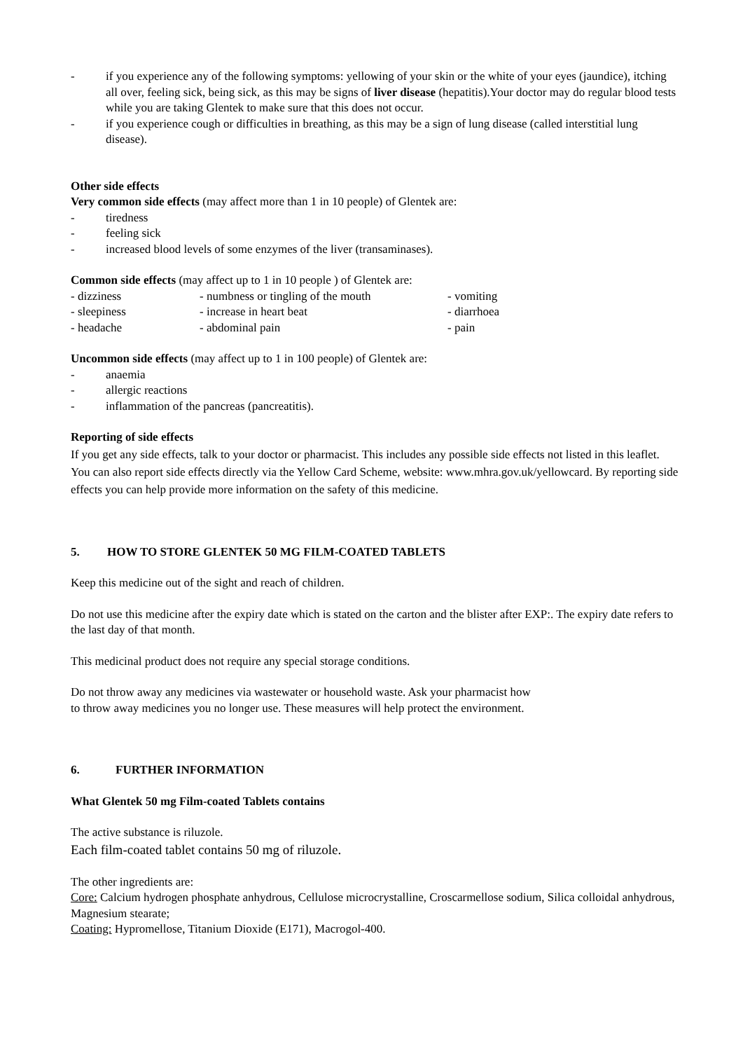- if you experience any of the following symptoms: yellowing of your skin or the white of your eyes (jaundice), itching all over, feeling sick, being sick, as this may be signs of liver disease (hepatitis).Your doctor may do regular blood tests while you are taking Glentek to make sure that this does not occur.
- if you experience cough or difficulties in breathing, as this may be a sign of lung disease (called interstitial lung disease).
Other side effects
Very common side effects (may affect more than 1 in 10 people) of Glentek are:
- tiredness
- feeling sick
- increased blood levels of some enzymes of the liver (transaminases).
Common side effects (may affect up to 1 in 10 people ) of Glentek are:
- dizziness - numbness or tingling of the mouth - vomiting - sleepiness - increase in heart beat - diarrhoea - headache - abdominal pain - pain
Uncommon side effects (may affect up to 1 in 100 people) of Glentek are:
- anaemia
- allergic reactions
- inflammation of the pancreas (pancreatitis).
Reporting of side effects
If you get any side effects, talk to your doctor or pharmacist. This includes any possible side effects not listed in this leaflet. You can also report side effects directly via the Yellow Card Scheme, website: www.mhra.gov.uk/yellowcard. By reporting side effects you can help provide more information on the safety of this medicine.
5. HOW TO STORE GLENTEK 50 MG FILM-COATED TABLETS
Keep this medicine out of the sight and reach of children.
Do not use this medicine after the expiry date which is stated on the carton and the blister after EXP:. The expiry date refers to the last day of that month.
This medicinal product does not require any special storage conditions.
Do not throw away any medicines via wastewater or household waste. Ask your pharmacist how
to throw away medicines you no longer use. These measures will help protect the environment.
6. FURTHER INFORMATION
What Glentek 50 mg Film-coated Tablets contains
The active substance is riluzole.
Each film-coated tablet contains 50 mg of riluzole.
The other ingredients are:
Core: Calcium hydrogen phosphate anhydrous, Cellulose microcrystalline, Croscarmellose sodium, Silica colloidal anhydrous, Magnesium stearate;
Coating: Hypromellose, Titanium Dioxide (E171), Macrogol-400.